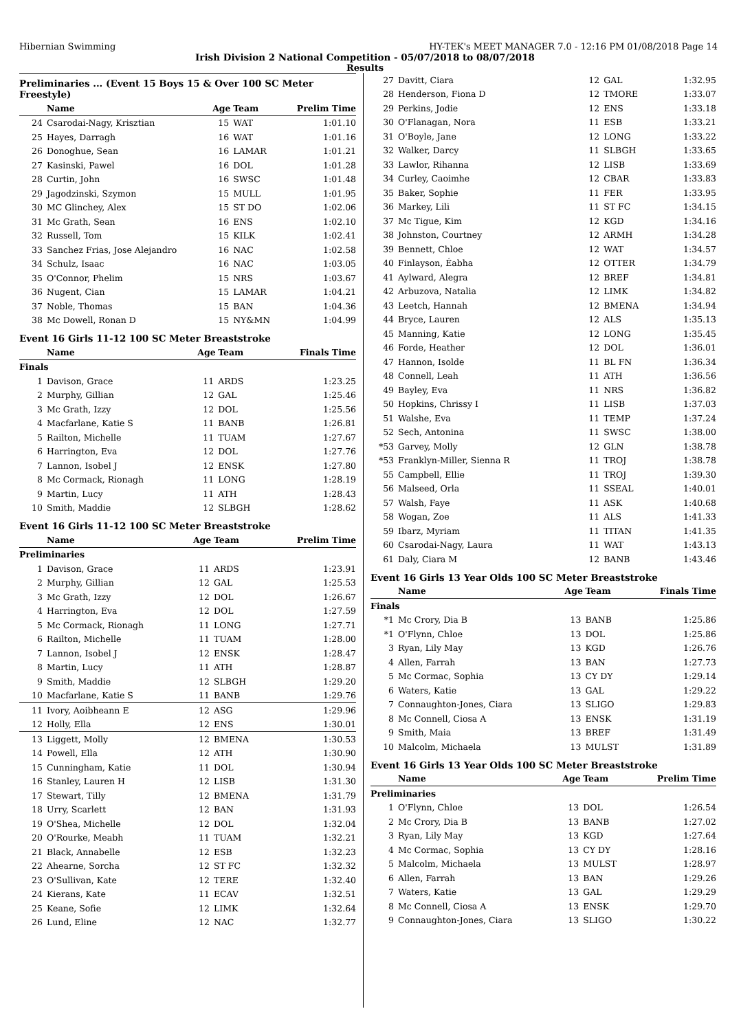Hibernian Swimming HY-TEK's MEET MANAGER 7.0 - 12:16 PM 01/08/2018 Page 14
Irish Division 2 National Competition - 05/07/2018 to 08/07/2018
Results
Preliminaries ... (Event 15 Boys 15 & Over 100 SC Meter Freestyle)
| | Name | Age | Team | Prelim Time |
| --- | --- | --- | --- | --- |
| 24 | Csarodai-Nagy, Krisztian | 15 | WAT | 1:01.10 |
| 25 | Hayes, Darragh | 16 | WAT | 1:01.16 |
| 26 | Donoghue, Sean | 16 | LAMAR | 1:01.21 |
| 27 | Kasinski, Pawel | 16 | DOL | 1:01.28 |
| 28 | Curtin, John | 16 | SWSC | 1:01.48 |
| 29 | Jagodzinski, Szymon | 15 | MULL | 1:01.95 |
| 30 | MC Glinchey, Alex | 15 | ST DO | 1:02.06 |
| 31 | Mc Grath, Sean | 16 | ENS | 1:02.10 |
| 32 | Russell, Tom | 15 | KILK | 1:02.41 |
| 33 | Sanchez Frias, Jose Alejandro | 16 | NAC | 1:02.58 |
| 34 | Schulz, Isaac | 16 | NAC | 1:03.05 |
| 35 | O'Connor, Phelim | 15 | NRS | 1:03.67 |
| 36 | Nugent, Cian | 15 | LAMAR | 1:04.21 |
| 37 | Noble, Thomas | 15 | BAN | 1:04.36 |
| 38 | Mc Dowell, Ronan D | 15 | NY&MN | 1:04.99 |
Event 16 Girls 11-12 100 SC Meter Breaststroke
| | Name | Age | Team | Finals Time |
| --- | --- | --- | --- | --- |
| Finals | | | | |
| 1 | Davison, Grace | 11 | ARDS | 1:23.25 |
| 2 | Murphy, Gillian | 12 | GAL | 1:25.46 |
| 3 | Mc Grath, Izzy | 12 | DOL | 1:25.56 |
| 4 | Macfarlane, Katie S | 11 | BANB | 1:26.81 |
| 5 | Railton, Michelle | 11 | TUAM | 1:27.67 |
| 6 | Harrington, Eva | 12 | DOL | 1:27.76 |
| 7 | Lannon, Isobel J | 12 | ENSK | 1:27.80 |
| 8 | Mc Cormack, Rionagh | 11 | LONG | 1:28.19 |
| 9 | Martin, Lucy | 11 | ATH | 1:28.43 |
| 10 | Smith, Maddie | 12 | SLBGH | 1:28.62 |
Event 16 Girls 11-12 100 SC Meter Breaststroke
| | Name | Age | Team | Prelim Time |
| --- | --- | --- | --- | --- |
| Preliminaries | | | | |
| 1 | Davison, Grace | 11 | ARDS | 1:23.91 |
| 2 | Murphy, Gillian | 12 | GAL | 1:25.53 |
| 3 | Mc Grath, Izzy | 12 | DOL | 1:26.67 |
| 4 | Harrington, Eva | 12 | DOL | 1:27.59 |
| 5 | Mc Cormack, Rionagh | 11 | LONG | 1:27.71 |
| 6 | Railton, Michelle | 11 | TUAM | 1:28.00 |
| 7 | Lannon, Isobel J | 12 | ENSK | 1:28.47 |
| 8 | Martin, Lucy | 11 | ATH | 1:28.87 |
| 9 | Smith, Maddie | 12 | SLBGH | 1:29.20 |
| 10 | Macfarlane, Katie S | 11 | BANB | 1:29.76 |
| 11 | Ivory, Aoibheann E | 12 | ASG | 1:29.96 |
| 12 | Holly, Ella | 12 | ENS | 1:30.01 |
| 13 | Liggett, Molly | 12 | BMENA | 1:30.53 |
| 14 | Powell, Ella | 12 | ATH | 1:30.90 |
| 15 | Cunningham, Katie | 11 | DOL | 1:30.94 |
| 16 | Stanley, Lauren H | 12 | LISB | 1:31.30 |
| 17 | Stewart, Tilly | 12 | BMENA | 1:31.79 |
| 18 | Urry, Scarlett | 12 | BAN | 1:31.93 |
| 19 | O'Shea, Michelle | 12 | DOL | 1:32.04 |
| 20 | O'Rourke, Meabh | 11 | TUAM | 1:32.21 |
| 21 | Black, Annabelle | 12 | ESB | 1:32.23 |
| 22 | Ahearne, Sorcha | 12 | ST FC | 1:32.32 |
| 23 | O'Sullivan, Kate | 12 | TERE | 1:32.40 |
| 24 | Kierans, Kate | 11 | ECAV | 1:32.51 |
| 25 | Keane, Sofie | 12 | LIMK | 1:32.64 |
| 26 | Lund, Eline | 12 | NAC | 1:32.77 |
| 27 | Davitt, Ciara | 12 | GAL | 1:32.95 |
| 28 | Henderson, Fiona D | 12 | TMORE | 1:33.07 |
| 29 | Perkins, Jodie | 12 | ENS | 1:33.18 |
| 30 | O'Flanagan, Nora | 11 | ESB | 1:33.21 |
| 31 | O'Boyle, Jane | 12 | LONG | 1:33.22 |
| 32 | Walker, Darcy | 11 | SLBGH | 1:33.65 |
| 33 | Lawlor, Rihanna | 12 | LISB | 1:33.69 |
| 34 | Curley, Caoimhe | 12 | CBAR | 1:33.83 |
| 35 | Baker, Sophie | 11 | FER | 1:33.95 |
| 36 | Markey, Lili | 11 | ST FC | 1:34.15 |
| 37 | Mc Tigue, Kim | 12 | KGD | 1:34.16 |
| 38 | Johnston, Courtney | 12 | ARMH | 1:34.28 |
| 39 | Bennett, Chloe | 12 | WAT | 1:34.57 |
| 40 | Finlayson, Éabha | 12 | OTTER | 1:34.79 |
| 41 | Aylward, Alegra | 12 | BREF | 1:34.81 |
| 42 | Arbuzova, Natalia | 12 | LIMK | 1:34.82 |
| 43 | Leetch, Hannah | 12 | BMENA | 1:34.94 |
| 44 | Bryce, Lauren | 12 | ALS | 1:35.13 |
| 45 | Manning, Katie | 12 | LONG | 1:35.45 |
| 46 | Forde, Heather | 12 | DOL | 1:36.01 |
| 47 | Hannon, Isolde | 11 | BL FN | 1:36.34 |
| 48 | Connell, Leah | 11 | ATH | 1:36.56 |
| 49 | Bayley, Eva | 11 | NRS | 1:36.82 |
| 50 | Hopkins, Chrissy I | 11 | LISB | 1:37.03 |
| 51 | Walshe, Eva | 11 | TEMP | 1:37.24 |
| 52 | Sech, Antonina | 11 | SWSC | 1:38.00 |
| *53 | Garvey, Molly | 12 | GLN | 1:38.78 |
| *53 | Franklyn-Miller, Sienna R | 11 | TROJ | 1:38.78 |
| 55 | Campbell, Ellie | 11 | TROJ | 1:39.30 |
| 56 | Malseed, Orla | 11 | SSEAL | 1:40.01 |
| 57 | Walsh, Faye | 11 | ASK | 1:40.68 |
| 58 | Wogan, Zoe | 11 | ALS | 1:41.33 |
| 59 | Ibarz, Myriam | 11 | TITAN | 1:41.35 |
| 60 | Csarodai-Nagy, Laura | 11 | WAT | 1:43.13 |
| 61 | Daly, Ciara M | 12 | BANB | 1:43.46 |
Event 16 Girls 13 Year Olds 100 SC Meter Breaststroke
| | Name | Age | Team | Finals Time |
| --- | --- | --- | --- | --- |
| Finals | | | | |
| *1 | Mc Crory, Dia B | 13 | BANB | 1:25.86 |
| *1 | O'Flynn, Chloe | 13 | DOL | 1:25.86 |
| 3 | Ryan, Lily May | 13 | KGD | 1:26.76 |
| 4 | Allen, Farrah | 13 | BAN | 1:27.73 |
| 5 | Mc Cormac, Sophia | 13 | CY DY | 1:29.14 |
| 6 | Waters, Katie | 13 | GAL | 1:29.22 |
| 7 | Connaughton-Jones, Ciara | 13 | SLIGO | 1:29.83 |
| 8 | Mc Connell, Ciosa A | 13 | ENSK | 1:31.19 |
| 9 | Smith, Maia | 13 | BREF | 1:31.49 |
| 10 | Malcolm, Michaela | 13 | MULST | 1:31.89 |
Event 16 Girls 13 Year Olds 100 SC Meter Breaststroke
| | Name | Age | Team | Prelim Time |
| --- | --- | --- | --- | --- |
| Preliminaries | | | | |
| 1 | O'Flynn, Chloe | 13 | DOL | 1:26.54 |
| 2 | Mc Crory, Dia B | 13 | BANB | 1:27.02 |
| 3 | Ryan, Lily May | 13 | KGD | 1:27.64 |
| 4 | Mc Cormac, Sophia | 13 | CY DY | 1:28.16 |
| 5 | Malcolm, Michaela | 13 | MULST | 1:28.97 |
| 6 | Allen, Farrah | 13 | BAN | 1:29.26 |
| 7 | Waters, Katie | 13 | GAL | 1:29.29 |
| 8 | Mc Connell, Ciosa A | 13 | ENSK | 1:29.70 |
| 9 | Connaughton-Jones, Ciara | 13 | SLIGO | 1:30.22 |